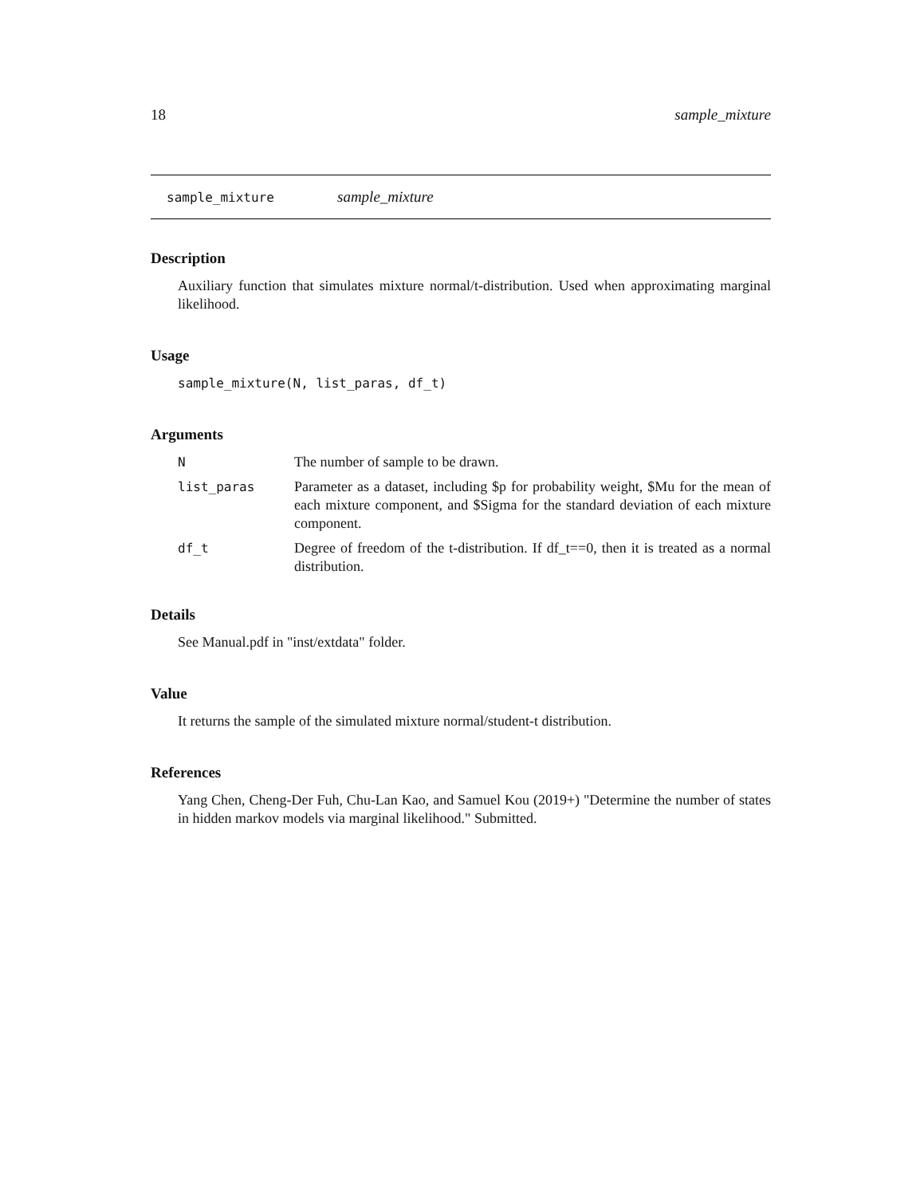18 sample_mixture
sample_mixture sample_mixture
Description
Auxiliary function that simulates mixture normal/t-distribution. Used when approximating marginal likelihood.
Usage
sample_mixture(N, list_paras, df_t)
Arguments
| N | The number of sample to be drawn. |
| list_paras | Parameter as a dataset, including $p for probability weight, $Mu for the mean of each mixture component, and $Sigma for the standard deviation of each mixture component. |
| df_t | Degree of freedom of the t-distribution. If df_t==0, then it is treated as a normal distribution. |
Details
See Manual.pdf in "inst/extdata" folder.
Value
It returns the sample of the simulated mixture normal/student-t distribution.
References
Yang Chen, Cheng-Der Fuh, Chu-Lan Kao, and Samuel Kou (2019+) "Determine the number of states in hidden markov models via marginal likelihood." Submitted.